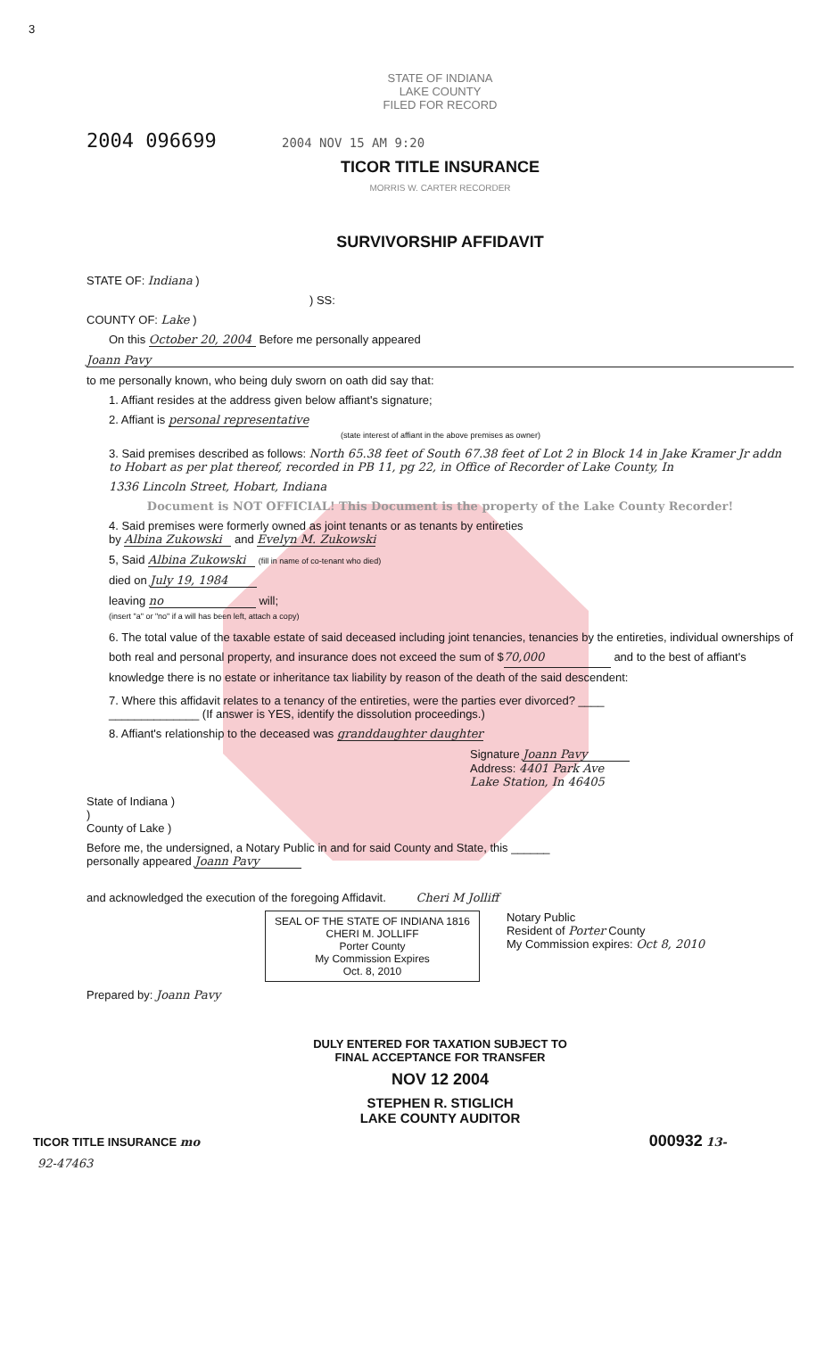3
STATE OF INDIANA
LAKE COUNTY
FILED FOR RECORD
2004 096699 2004 NOV 15 AM 9:20
TICOR TITLE INSURANCE
MORRIS W. CARTER RECORDER
SURVIVORSHIP AFFIDAVIT
STATE OF: Indiana )
) SS:
COUNTY OF: Lake )
On this October 20, 2004 Before me personally appeared
Joann Pavy
to me personally known, who being duly sworn on oath did say that:
1. Affiant resides at the address given below affiant's signature;
2. Affiant is personal representative
(state interest of affiant in the above premises as owner)
3. Said premises described as follows: North 65.38 feet of South 67.38 feet of Lot 2 in Block 14 in Jake Kramer Jr addn to Hobart as per plat thereof, recorded in PB 11, pg 22, in Office of Recorder of Lake County, In
1336 Lincoln Street, Hobart, Indiana
Document is NOT OFFICIAL! This Document is the property of the Lake County Recorder!
4. Said premises were formerly owned as joint tenants or as tenants by entireties
by Albina Zukowski and Evelyn M. Zukowski
5, Said Albina Zukowski (fill in name of co-tenant who died)
died on July 19, 1984
leaving no will;
(insert "a" or "no" if a will has been left, attach a copy)
6. The total value of the taxable estate of said deceased including joint tenancies, tenancies by the entireties, individual ownerships of both real and personal property, and insurance does not exceed the sum of $ 70,000 and to the best of affiant's knowledge there is no estate or inheritance tax liability by reason of the death of the said descendent:
7. Where this affidavit relates to a tenancy of the entireties, were the parties ever divorced? ____
______________ (If answer is YES, identify the dissolution proceedings.)
8. Affiant's relationship to the deceased was granddaughter daughter
Signature Joann Pavy
Address: 4401 Park Ave
Lake Station, In 46405
State of Indiana )
)
County of Lake )
Before me, the undersigned, a Notary Public in and for said County and State, this ______
personally appeared Joann Pavy
and acknowledged the execution of the foregoing Affidavit. Cheri M Jolliff
SEAL OF THE STATE OF INDIANA 1816
CHERI M. JOLLIFF
Porter County
My Commission Expires
Oct. 8, 2010
Notary Public
Resident of Porter County
My Commission expires: Oct 8, 2010
Prepared by: Joann Pavy
DULY ENTERED FOR TAXATION SUBJECT TO
FINAL ACCEPTANCE FOR TRANSFER
NOV 12 2004
STEPHEN R. STIGLICH
LAKE COUNTY AUDITOR
TICOR TITLE INSURANCE mo 000932 13-
92-47463